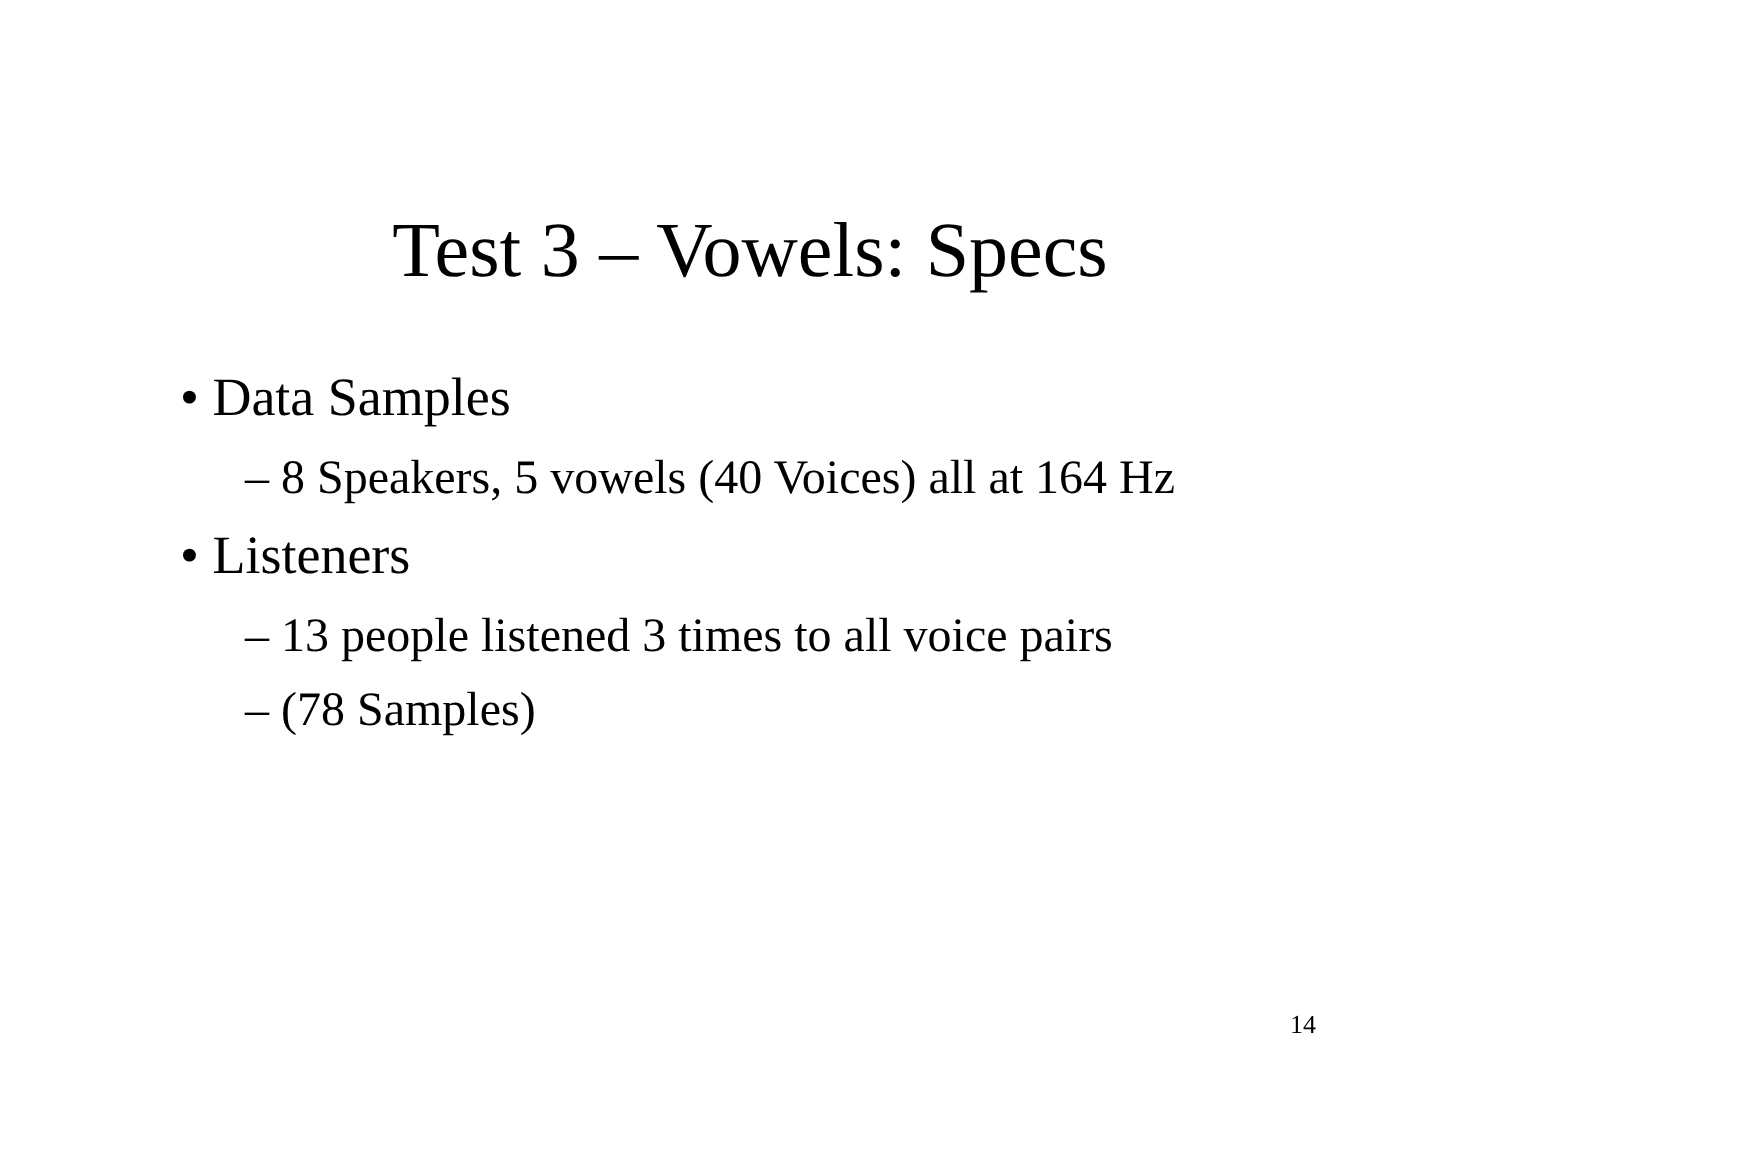Test 3 – Vowels: Specs
• Data Samples
– 8 Speakers, 5 vowels (40 Voices) all at 164 Hz
• Listeners
– 13 people listened 3 times to all voice pairs
– (78 Samples)
14